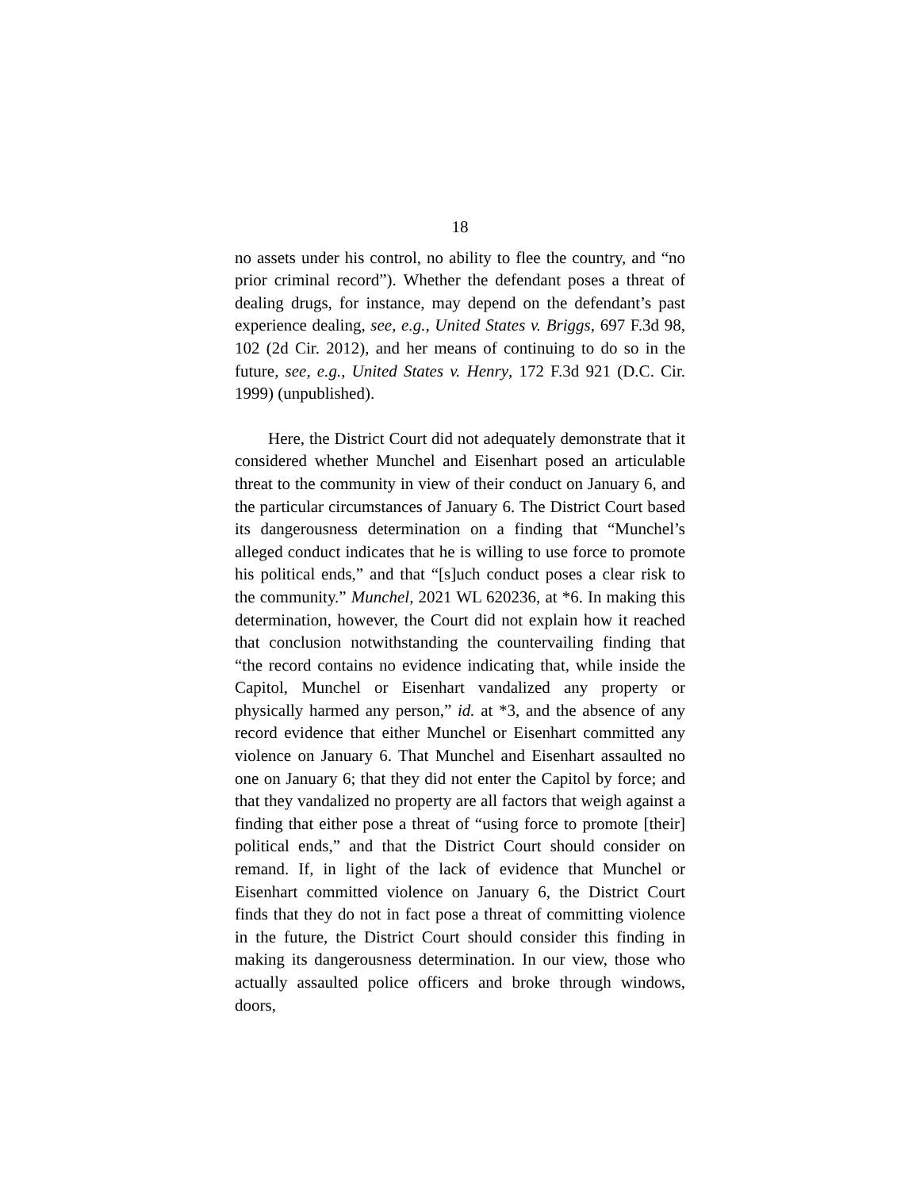18
no assets under his control, no ability to flee the country, and “no prior criminal record”). Whether the defendant poses a threat of dealing drugs, for instance, may depend on the defendant’s past experience dealing, see, e.g., United States v. Briggs, 697 F.3d 98, 102 (2d Cir. 2012), and her means of continuing to do so in the future, see, e.g., United States v. Henry, 172 F.3d 921 (D.C. Cir. 1999) (unpublished).
Here, the District Court did not adequately demonstrate that it considered whether Munchel and Eisenhart posed an articulable threat to the community in view of their conduct on January 6, and the particular circumstances of January 6. The District Court based its dangerousness determination on a finding that “Munchel’s alleged conduct indicates that he is willing to use force to promote his political ends,” and that “[s]uch conduct poses a clear risk to the community.” Munchel, 2021 WL 620236, at *6. In making this determination, however, the Court did not explain how it reached that conclusion notwithstanding the countervailing finding that “the record contains no evidence indicating that, while inside the Capitol, Munchel or Eisenhart vandalized any property or physically harmed any person,” id. at *3, and the absence of any record evidence that either Munchel or Eisenhart committed any violence on January 6. That Munchel and Eisenhart assaulted no one on January 6; that they did not enter the Capitol by force; and that they vandalized no property are all factors that weigh against a finding that either pose a threat of “using force to promote [their] political ends,” and that the District Court should consider on remand. If, in light of the lack of evidence that Munchel or Eisenhart committed violence on January 6, the District Court finds that they do not in fact pose a threat of committing violence in the future, the District Court should consider this finding in making its dangerousness determination. In our view, those who actually assaulted police officers and broke through windows, doors,